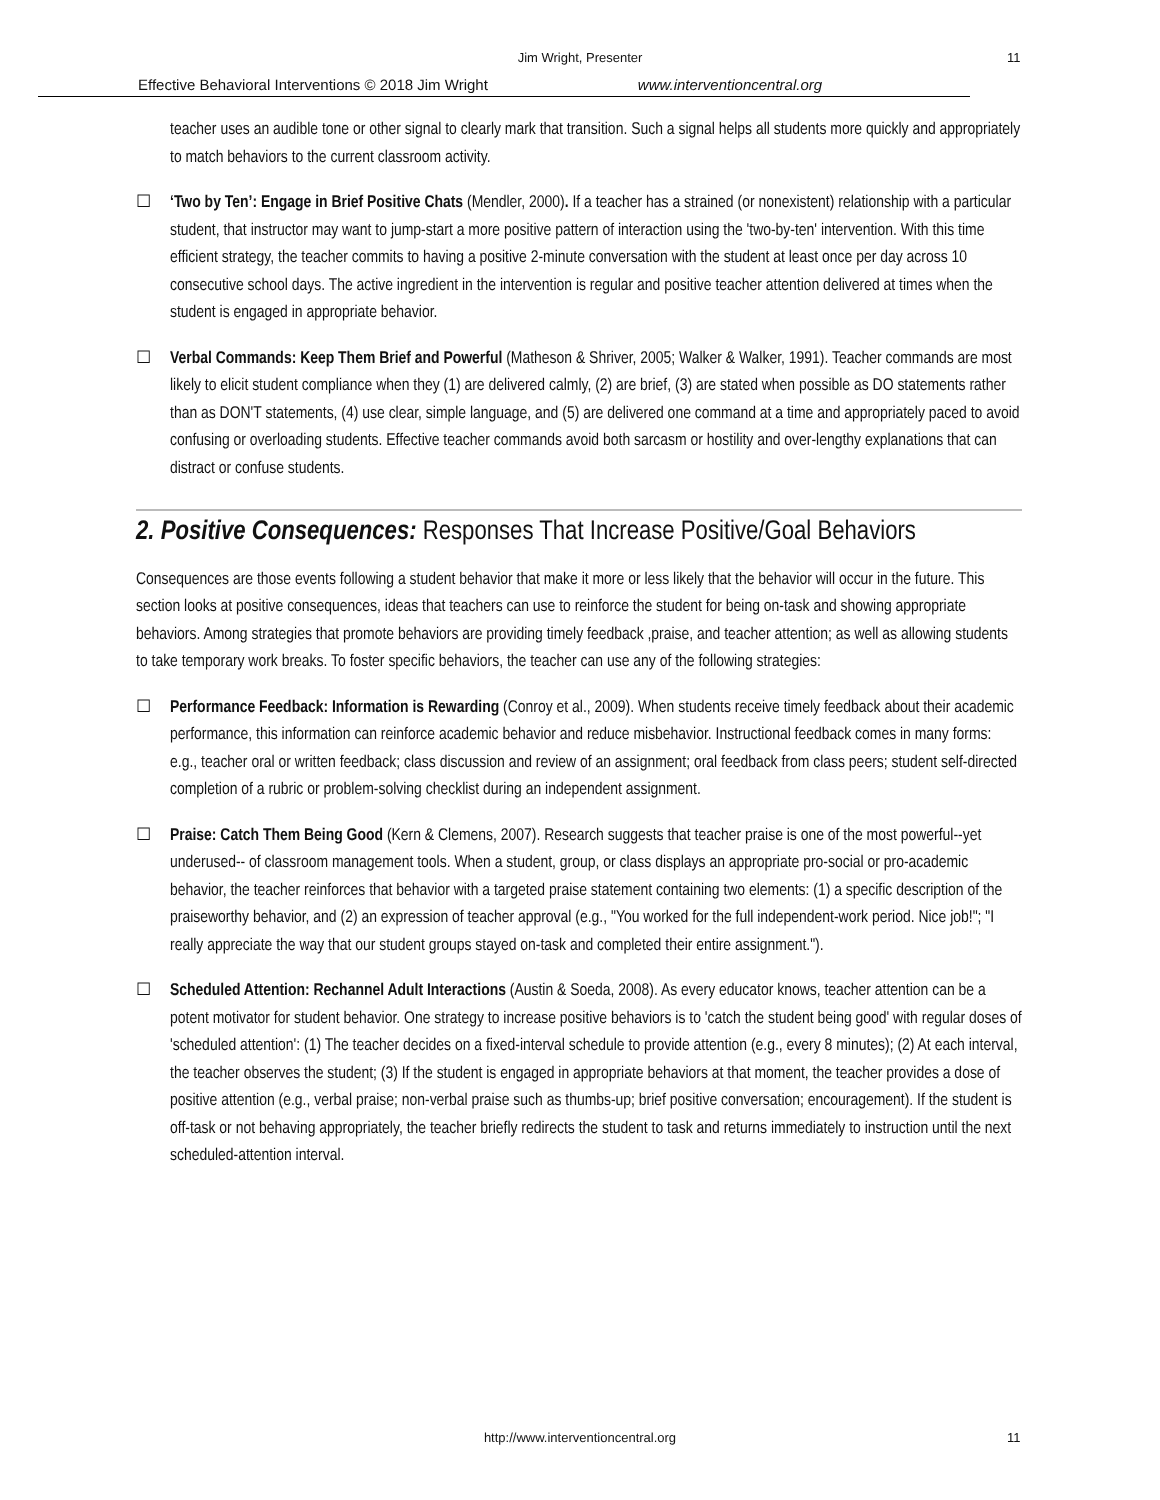Jim Wright, Presenter 11
Effective Behavioral Interventions © 2018 Jim Wright www.interventioncentral.org
teacher uses an audible tone or other signal to clearly mark that transition. Such a signal helps all students more quickly and appropriately to match behaviors to the current classroom activity.
☐ ‘Two by Ten’: Engage in Brief Positive Chats (Mendler, 2000). If a teacher has a strained (or nonexistent) relationship with a particular student, that instructor may want to jump-start a more positive pattern of interaction using the 'two-by-ten' intervention. With this time efficient strategy, the teacher commits to having a positive 2-minute conversation with the student at least once per day across 10 consecutive school days. The active ingredient in the intervention is regular and positive teacher attention delivered at times when the student is engaged in appropriate behavior.
☐ Verbal Commands: Keep Them Brief and Powerful (Matheson & Shriver, 2005; Walker & Walker, 1991). Teacher commands are most likely to elicit student compliance when they (1) are delivered calmly, (2) are brief, (3) are stated when possible as DO statements rather than as DON'T statements, (4) use clear, simple language, and (5) are delivered one command at a time and appropriately paced to avoid confusing or overloading students. Effective teacher commands avoid both sarcasm or hostility and over-lengthy explanations that can distract or confuse students.
2. Positive Consequences: Responses That Increase Positive/Goal Behaviors
Consequences are those events following a student behavior that make it more or less likely that the behavior will occur in the future. This section looks at positive consequences, ideas that teachers can use to reinforce the student for being on-task and showing appropriate behaviors. Among strategies that promote behaviors are providing timely feedback ,praise, and teacher attention; as well as allowing students to take temporary work breaks. To foster specific behaviors, the teacher can use any of the following strategies:
☐ Performance Feedback: Information is Rewarding (Conroy et al., 2009). When students receive timely feedback about their academic performance, this information can reinforce academic behavior and reduce misbehavior. Instructional feedback comes in many forms: e.g., teacher oral or written feedback; class discussion and review of an assignment; oral feedback from class peers; student self-directed completion of a rubric or problem-solving checklist during an independent assignment.
☐ Praise: Catch Them Being Good (Kern & Clemens, 2007). Research suggests that teacher praise is one of the most powerful--yet underused-- of classroom management tools. When a student, group, or class displays an appropriate pro-social or pro-academic behavior, the teacher reinforces that behavior with a targeted praise statement containing two elements: (1) a specific description of the praiseworthy behavior, and (2) an expression of teacher approval (e.g., "You worked for the full independent-work period. Nice job!"; "I really appreciate the way that our student groups stayed on-task and completed their entire assignment.").
☐ Scheduled Attention: Rechannel Adult Interactions (Austin & Soeda, 2008). As every educator knows, teacher attention can be a potent motivator for student behavior. One strategy to increase positive behaviors is to 'catch the student being good' with regular doses of 'scheduled attention': (1) The teacher decides on a fixed-interval schedule to provide attention (e.g., every 8 minutes); (2) At each interval, the teacher observes the student; (3) If the student is engaged in appropriate behaviors at that moment, the teacher provides a dose of positive attention (e.g., verbal praise; non-verbal praise such as thumbs-up; brief positive conversation; encouragement). If the student is off-task or not behaving appropriately, the teacher briefly redirects the student to task and returns immediately to instruction until the next scheduled-attention interval.
http://www.interventioncentral.org
11